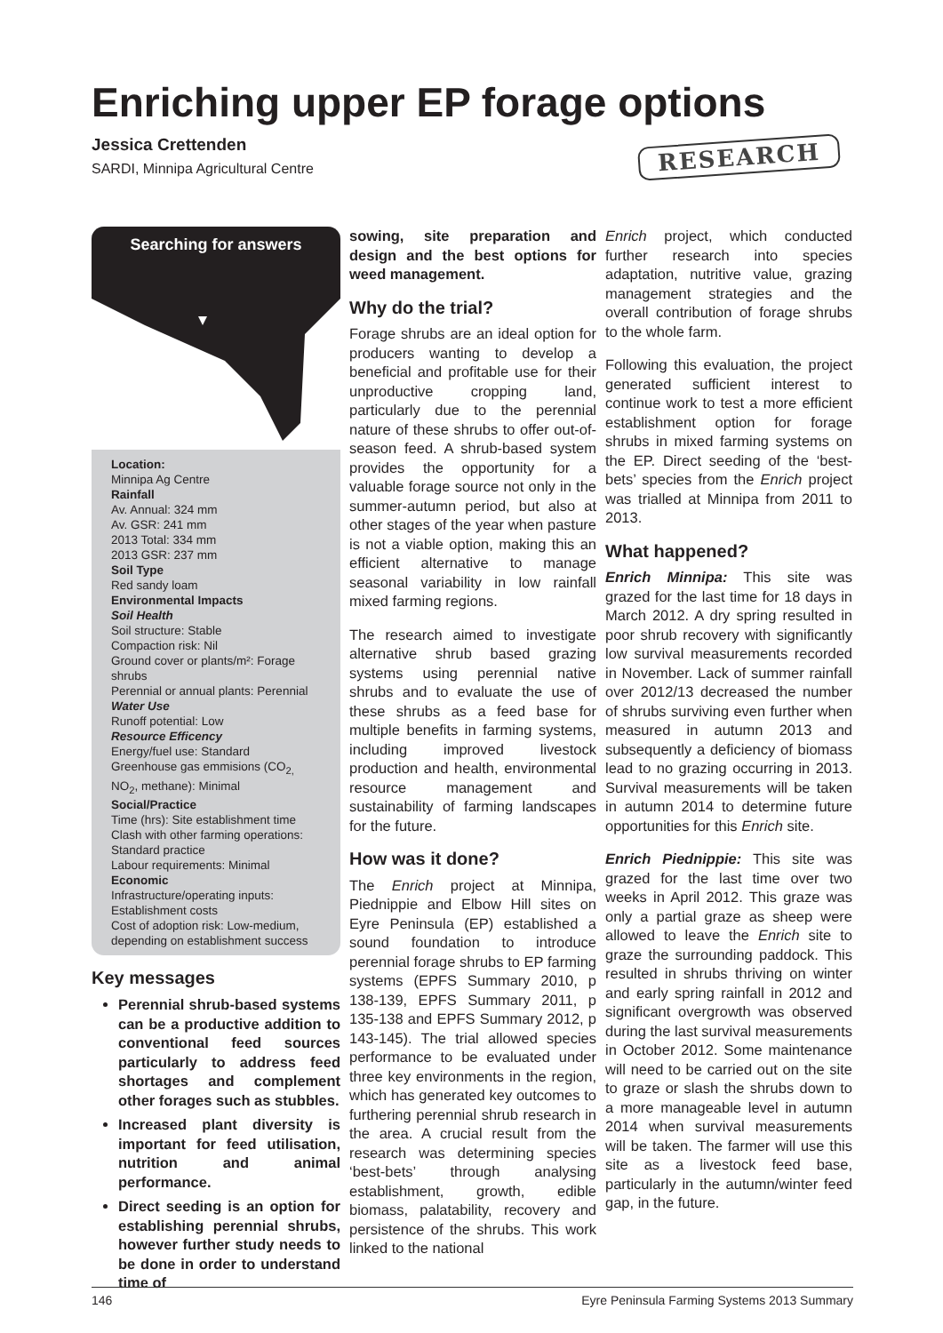Enriching upper EP forage options
Jessica Crettenden
SARDI, Minnipa Agricultural Centre
RESEARCH
Searching for answers
Location:
Minnipa Ag Centre
Rainfall
Av. Annual: 324 mm
Av. GSR: 241 mm
2013 Total: 334 mm
2013 GSR: 237 mm
Soil Type
Red sandy loam
Environmental Impacts
Soil Health
Soil structure: Stable
Compaction risk: Nil
Ground cover or plants/m²: Forage shrubs
Perennial or annual plants: Perennial
Water Use
Runoff potential: Low
Resource Efficency
Energy/fuel use: Standard
Greenhouse gas emmisions (CO<sub>2,</sub> NO<sub>2</sub>, methane): Minimal
Social/Practice
Time (hrs): Site establishment time
Clash with other farming operations: Standard practice
Labour requirements: Minimal
Economic
Infrastructure/operating inputs: Establishment costs
Cost of adoption risk: Low-medium, depending on establishment success
Key messages
Perennial shrub-based systems can be a productive addition to conventional feed sources particularly to address feed shortages and complement other forages such as stubbles.
Increased plant diversity is important for feed utilisation, nutrition and animal performance.
Direct seeding is an option for establishing perennial shrubs, however further study needs to be done in order to understand time of
sowing, site preparation and design and the best options for weed management.
Why do the trial?
Forage shrubs are an ideal option for producers wanting to develop a beneficial and profitable use for their unproductive cropping land, particularly due to the perennial nature of these shrubs to offer out-of-season feed. A shrub-based system provides the opportunity for a valuable forage source not only in the summer-autumn period, but also at other stages of the year when pasture is not a viable option, making this an efficient alternative to manage seasonal variability in low rainfall mixed farming regions.
The research aimed to investigate alternative shrub based grazing systems using perennial native shrubs and to evaluate the use of these shrubs as a feed base for multiple benefits in farming systems, including improved livestock production and health, environmental resource management and sustainability of farming landscapes for the future.
How was it done?
The Enrich project at Minnipa, Piednippie and Elbow Hill sites on Eyre Peninsula (EP) established a sound foundation to introduce perennial forage shrubs to EP farming systems (EPFS Summary 2010, p 138-139, EPFS Summary 2011, p 135-138 and EPFS Summary 2012, p 143-145). The trial allowed species performance to be evaluated under three key environments in the region, which has generated key outcomes to furthering perennial shrub research in the area. A crucial result from the research was determining species ‘best-bets’ through analysing establishment, growth, edible biomass, palatability, recovery and persistence of the shrubs. This work linked to the national
Enrich project, which conducted further research into species adaptation, nutritive value, grazing management strategies and the overall contribution of forage shrubs to the whole farm.
Following this evaluation, the project generated sufficient interest to continue work to test a more efficient establishment option for forage shrubs in mixed farming systems on the EP. Direct seeding of the ‘best-bets’ species from the Enrich project was trialled at Minnipa from 2011 to 2013.
What happened?
Enrich Minnipa: This site was grazed for the last time for 18 days in March 2012. A dry spring resulted in poor shrub recovery with significantly low survival measurements recorded in November. Lack of summer rainfall over 2012/13 decreased the number of shrubs surviving even further when measured in autumn 2013 and subsequently a deficiency of biomass lead to no grazing occurring in 2013. Survival measurements will be taken in autumn 2014 to determine future opportunities for this Enrich site.
Enrich Piednippie: This site was grazed for the last time over two weeks in April 2012. This graze was only a partial graze as sheep were allowed to leave the Enrich site to graze the surrounding paddock. This resulted in shrubs thriving on winter and early spring rainfall in 2012 and significant overgrowth was observed during the last survival measurements in October 2012. Some maintenance will need to be carried out on the site to graze or slash the shrubs down to a more manageable level in autumn 2014 when survival measurements will be taken. The farmer will use this site as a livestock feed base, particularly in the autumn/winter feed gap, in the future.
146 Eyre Peninsula Farming Systems 2013 Summary